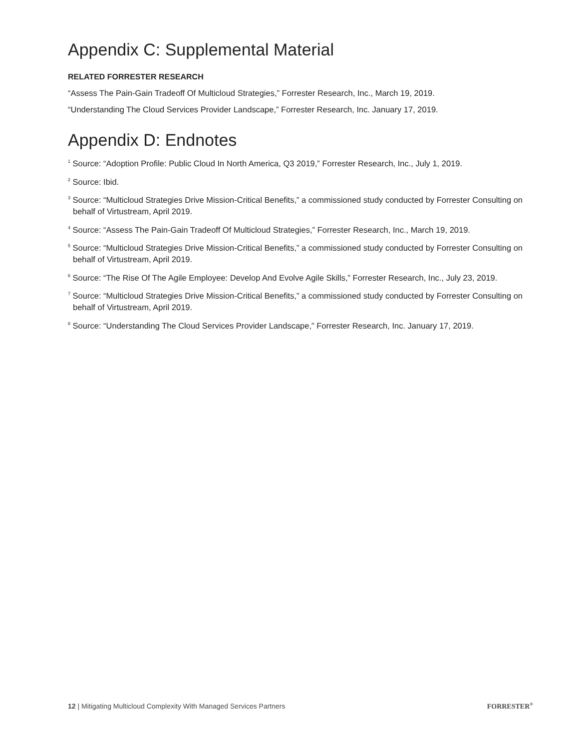Appendix C: Supplemental Material
RELATED FORRESTER RESEARCH
“Assess The Pain-Gain Tradeoff Of Multicloud Strategies,” Forrester Research, Inc., March 19, 2019.
“Understanding The Cloud Services Provider Landscape,” Forrester Research, Inc. January 17, 2019.
Appendix D: Endnotes
<sup>1</sup> Source: “Adoption Profile: Public Cloud In North America, Q3 2019,” Forrester Research, Inc., July 1, 2019.
<sup>2</sup> Source: Ibid.
<sup>3</sup> Source: “Multicloud Strategies Drive Mission-Critical Benefits,” a commissioned study conducted by Forrester Consulting on behalf of Virtustream, April 2019.
<sup>4</sup> Source: “Assess The Pain-Gain Tradeoff Of Multicloud Strategies,” Forrester Research, Inc., March 19, 2019.
<sup>5</sup> Source: “Multicloud Strategies Drive Mission-Critical Benefits,” a commissioned study conducted by Forrester Consulting on behalf of Virtustream, April 2019.
<sup>6</sup> Source: “The Rise Of The Agile Employee: Develop And Evolve Agile Skills,” Forrester Research, Inc., July 23, 2019.
<sup>7</sup> Source: “Multicloud Strategies Drive Mission-Critical Benefits,” a commissioned study conducted by Forrester Consulting on behalf of Virtustream, April 2019.
<sup>8</sup> Source: “Understanding The Cloud Services Provider Landscape,” Forrester Research, Inc. January 17, 2019.
12 | Mitigating Multicloud Complexity With Managed Services Partners FORRESTER<sup>®</sup>